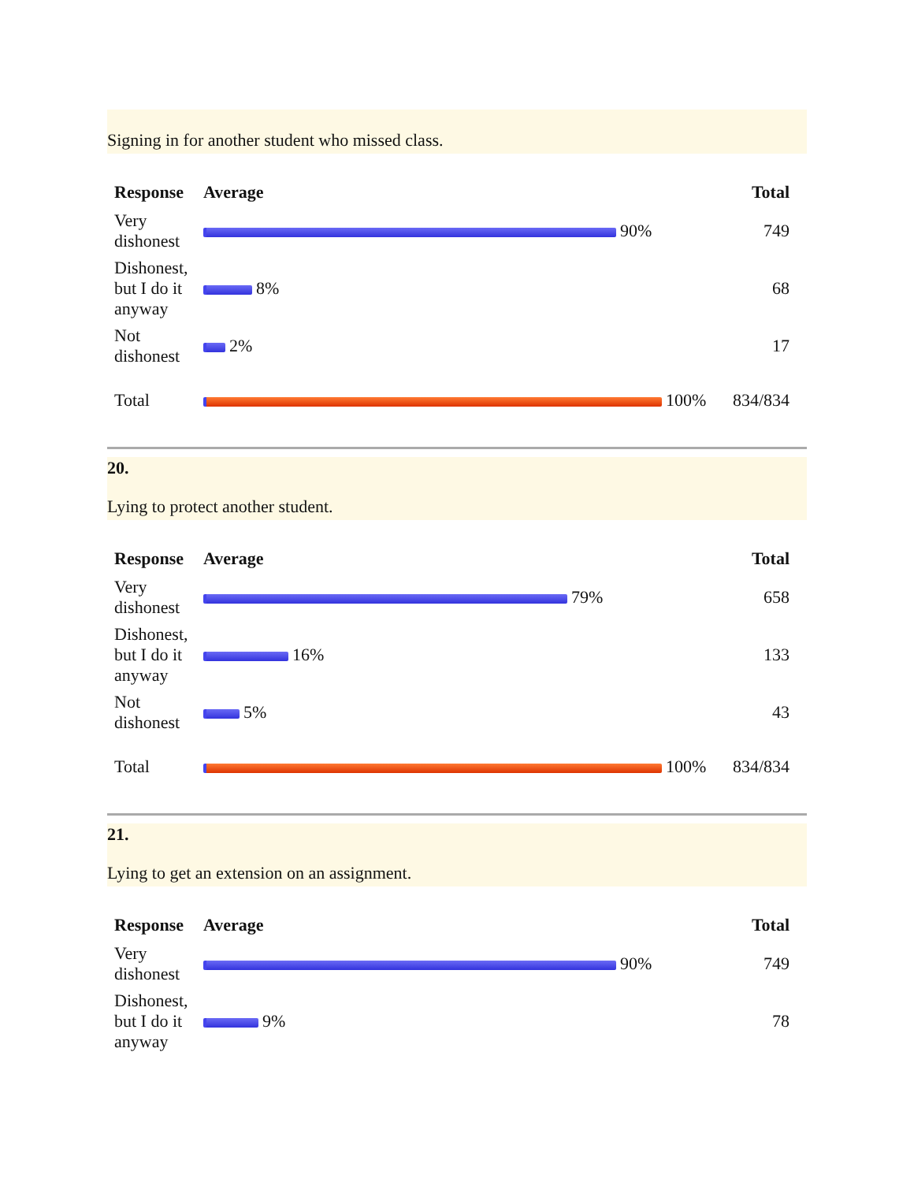Signing in for another student who missed class.
| Response | Average | Total |
| --- | --- | --- |
| Very dishonest | 90% | 749 |
| Dishonest, but I do it anyway | 8% | 68 |
| Not dishonest | 2% | 17 |
| Total | 100% | 834/834 |
20.
Lying to protect another student.
| Response | Average | Total |
| --- | --- | --- |
| Very dishonest | 79% | 658 |
| Dishonest, but I do it anyway | 16% | 133 |
| Not dishonest | 5% | 43 |
| Total | 100% | 834/834 |
21.
Lying to get an extension on an assignment.
| Response | Average | Total |
| --- | --- | --- |
| Very dishonest | 90% | 749 |
| Dishonest, but I do it anyway | 9% | 78 |